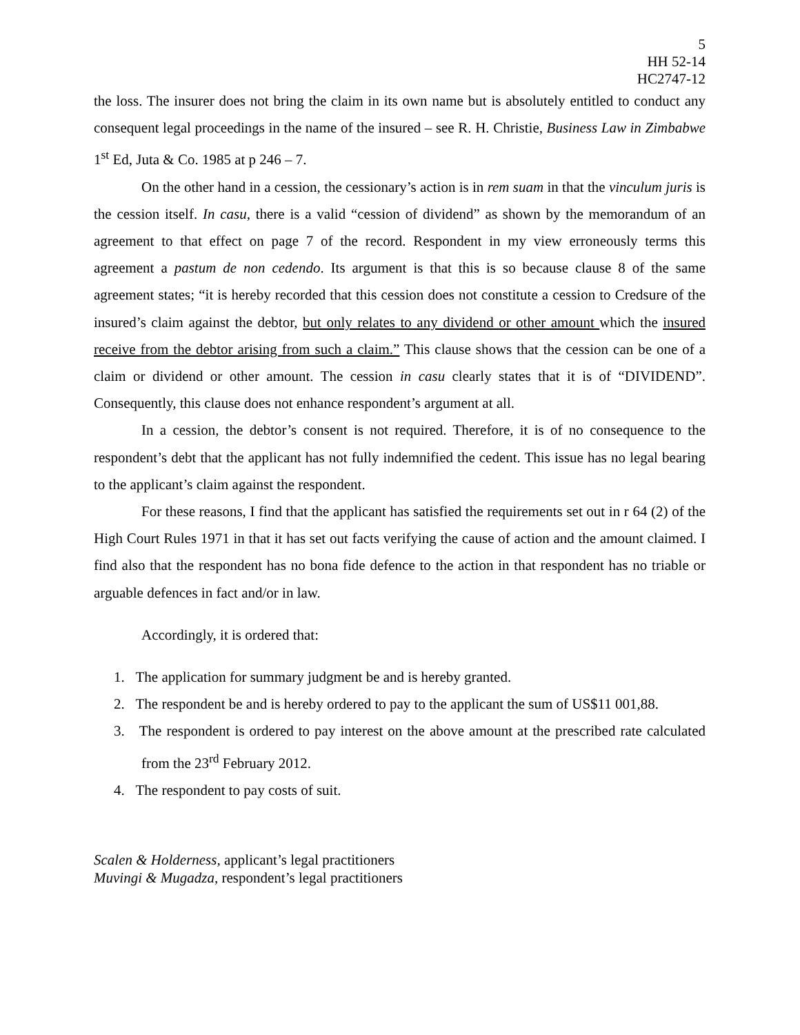5
HH 52-14
HC2747-12
the loss. The insurer does not bring the claim in its own name but is absolutely entitled to conduct any consequent legal proceedings in the name of the insured – see R. H. Christie, Business Law in Zimbabwe 1<sup>st</sup> Ed, Juta & Co. 1985 at p 246 – 7.
On the other hand in a cession, the cessionary’s action is in rem suam in that the vinculum juris is the cession itself. In casu, there is a valid “cession of dividend” as shown by the memorandum of an agreement to that effect on page 7 of the record. Respondent in my view erroneously terms this agreement a pastum de non cedendo. Its argument is that this is so because clause 8 of the same agreement states; “it is hereby recorded that this cession does not constitute a cession to Credsure of the insured’s claim against the debtor, but only relates to any dividend or other amount which the insured receive from the debtor arising from such a claim.” This clause shows that the cession can be one of a claim or dividend or other amount. The cession in casu clearly states that it is of “DIVIDEND”. Consequently, this clause does not enhance respondent’s argument at all.
In a cession, the debtor’s consent is not required. Therefore, it is of no consequence to the respondent’s debt that the applicant has not fully indemnified the cedent. This issue has no legal bearing to the applicant’s claim against the respondent.
For these reasons, I find that the applicant has satisfied the requirements set out in r 64 (2) of the High Court Rules 1971 in that it has set out facts verifying the cause of action and the amount claimed. I find also that the respondent has no bona fide defence to the action in that respondent has no triable or arguable defences in fact and/or in law.
Accordingly, it is ordered that:
1. The application for summary judgment be and is hereby granted.
2. The respondent be and is hereby ordered to pay to the applicant the sum of US$11 001,88.
3. The respondent is ordered to pay interest on the above amount at the prescribed rate calculated from the 23<sup>rd</sup> February 2012.
4. The respondent to pay costs of suit.
Scalen & Holderness, applicant’s legal practitioners
Muvingi & Mugadza, respondent’s legal practitioners